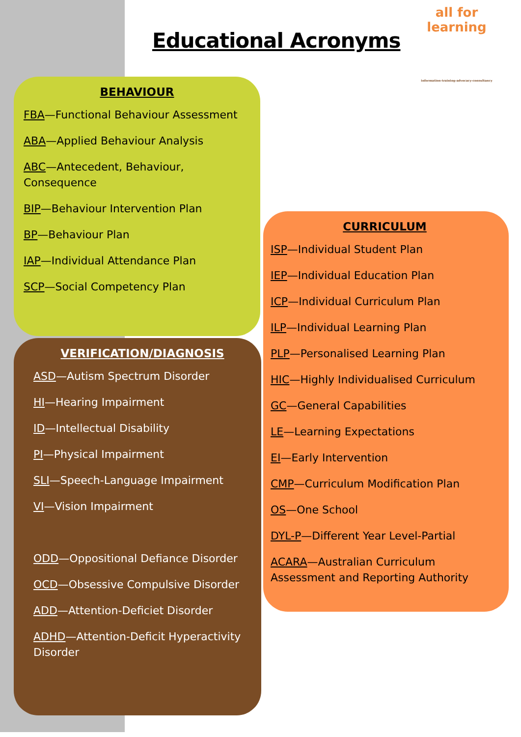Educational Acronyms
all for learning
information-training-advocacy-consultancy
BEHAVIOUR
FBA—Functional Behaviour Assessment
ABA—Applied Behaviour Analysis
ABC—Antecedent, Behaviour,
Consequence
BIP—Behaviour Intervention Plan
BP—Behaviour Plan
IAP—Individual Attendance Plan
SCP—Social Competency Plan
VERIFICATION/DIAGNOSIS
ASD—Autism Spectrum Disorder
HI—Hearing Impairment
ID—Intellectual Disability
PI—Physical Impairment
SLI—Speech-Language Impairment
VI—Vision Impairment
ODD—Oppositional Defiance Disorder
OCD—Obsessive Compulsive Disorder
ADD—Attention-Deficiet Disorder
ADHD—Attention-Deficit Hyperactivity Disorder
CURRICULUM
ISP—Individual Student Plan
IEP—Individual Education Plan
ICP—Individual Curriculum Plan
ILP—Individual Learning Plan
PLP—Personalised Learning Plan
HIC—Highly Individualised Curriculum
GC—General Capabilities
LE—Learning Expectations
EI—Early Intervention
CMP—Curriculum Modification Plan
OS—One School
DYL-P—Different Year Level-Partial
ACARA—Australian Curriculum
Assessment and Reporting Authority